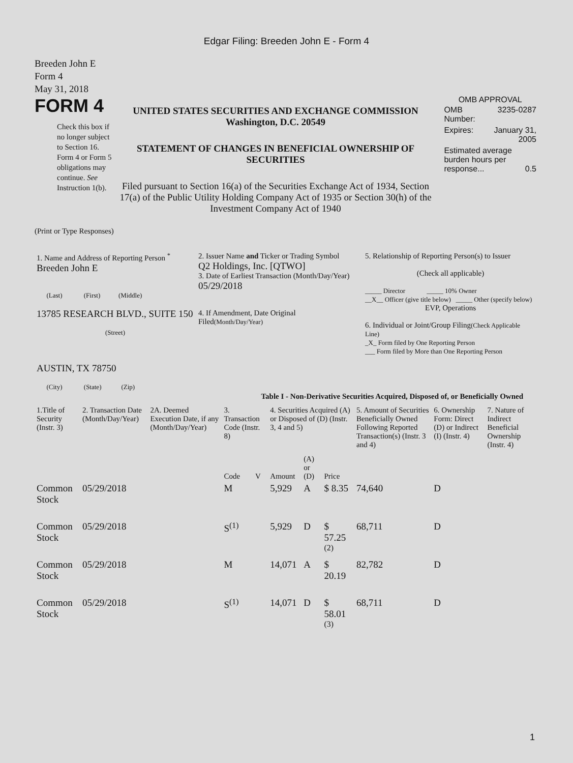Edgar Filing: Breeden John E - Form 4
Breeden John E
Form 4
May 31, 2018
FORM 4
Check this box if no longer subject to Section 16. Form 4 or Form 5 obligations may continue. See Instruction 1(b).
UNITED STATES SECURITIES AND EXCHANGE COMMISSION
Washington, D.C. 20549
STATEMENT OF CHANGES IN BENEFICIAL OWNERSHIP OF SECURITIES
Filed pursuant to Section 16(a) of the Securities Exchange Act of 1934, Section 17(a) of the Public Utility Holding Company Act of 1935 or Section 30(h) of the Investment Company Act of 1940
OMB APPROVAL
| OMB Number: | 3235-0287 |
| Expires: | January 31, 2005 |
| Estimated average burden hours per response... 0.5 | |
(Print or Type Responses)
| 1. Name and Address of Reporting Person <sup>*</sup> Breeden John E (Last) (First) (Middle) 13785 RESEARCH BLVD., SUITE 150 (Street) AUSTIN, TX 78750 (City) (State) (Zip) | 2. Issuer Name and Ticker or Trading Symbol Q2 Holdings, Inc. [QTWO] 3. Date of Earliest Transaction (Month/Day/Year) 05/29/2018 4. If Amendment, Date Original Filed (Month/Day/Year) | 5. Relationship of Reporting Person(s) to Issuer (Check all applicable) _____ Director _____ 10% Owner __X__ Officer (give title below) _____ Other (specify below) EVP, Operations 6. Individual or Joint/Group Filing (Check Applicable Line) _X_ Form filed by One Reporting Person ___ Form filed by More than One Reporting Person |
Table I - Non-Derivative Securities Acquired, Disposed of, or Beneficially Owned
| 1.Title of Security (Instr. 3) | 2. Transaction Date (Month/Day/Year) | 2A. Deemed Execution Date, if any (Month/Day/Year) | 3. Transaction Code (Instr. 8) | | 4. Securities Acquired (A) or Disposed of (D) (Instr. 3, 4 and 5) | | | 5. Amount of Securities Beneficially Owned Following Reported Transaction(s) (Instr. 3 and 4) | 6. Ownership Form: Direct (D) or Indirect (I) (Instr. 4) | 7. Nature of Indirect Beneficial Ownership (Instr. 4) |
| --- | --- | --- | --- | --- | --- | --- | --- | --- | --- | --- |
| | | | Code | V | Amount | (A) or (D) | Price | | | |
| Common Stock | 05/29/2018 | | M | | 5,929 | A | $ 8.35 | 74,640 | D | |
| Common Stock | 05/29/2018 | | S<sup>(1)</sup> | | 5,929 | D | $ 57.25 <sup>(2)</sup> | 68,711 | D | |
| Common Stock | 05/29/2018 | | M | | 14,071 | A | $ 20.19 | 82,782 | D | |
| Common Stock | 05/29/2018 | | S<sup>(1)</sup> | | 14,071 | D | $ 58.01 <sup>(3)</sup> | 68,711 | D | |
1